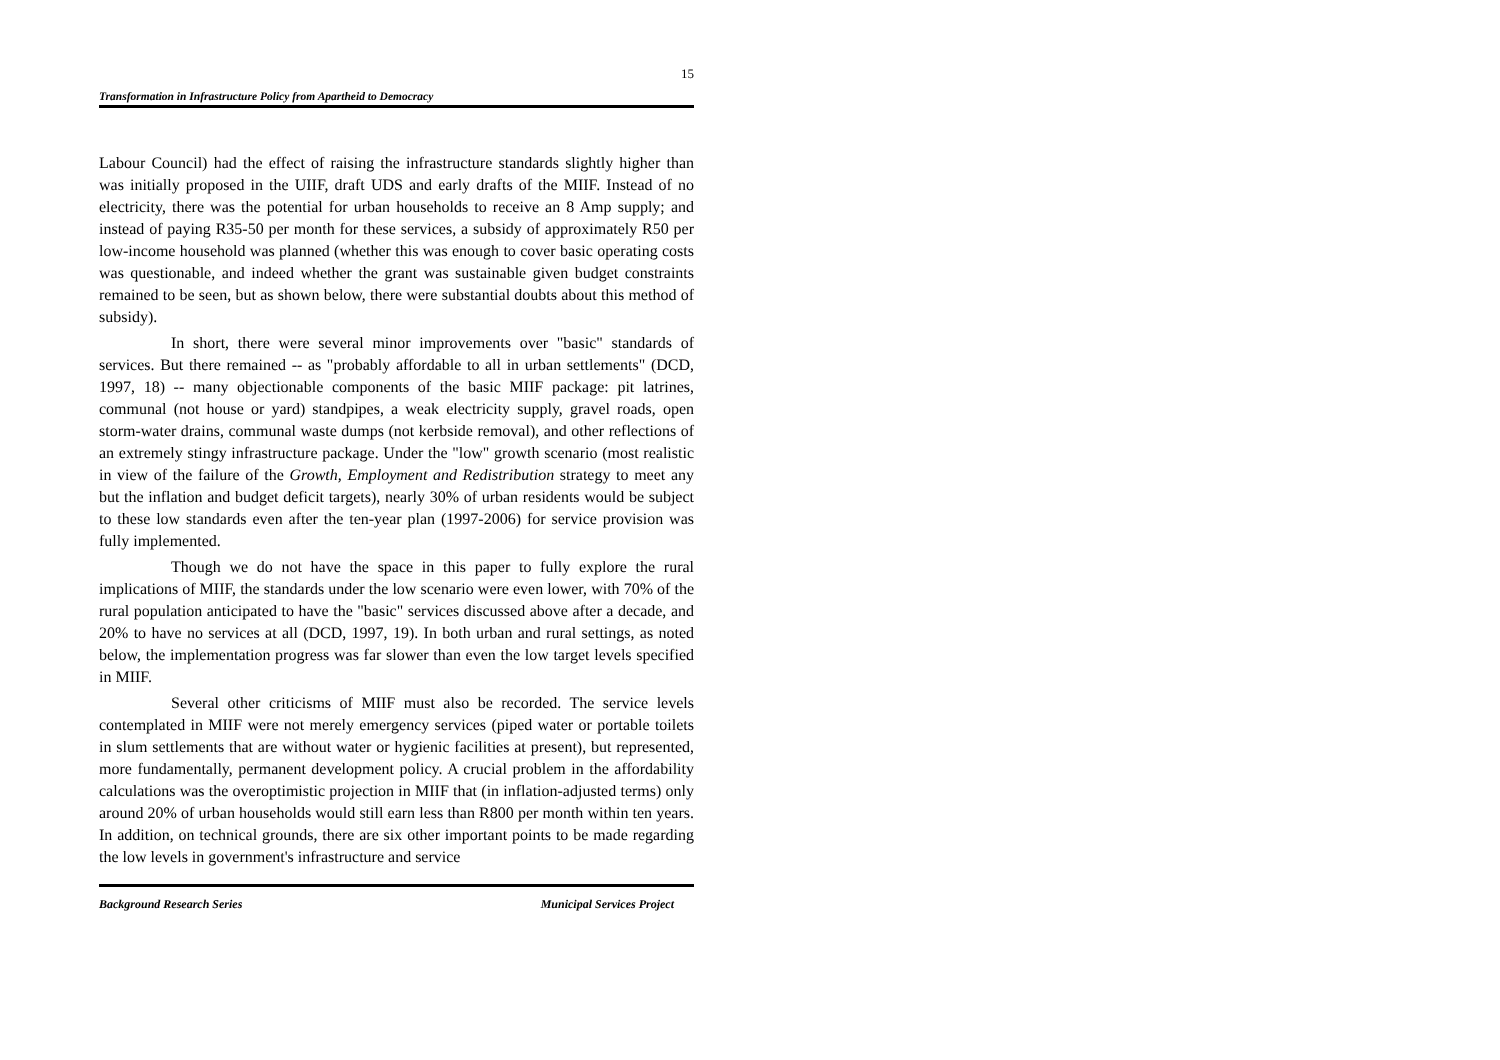15
Transformation in Infrastructure Policy from Apartheid to Democracy
Labour Council) had the effect of raising the infrastructure standards slightly higher than was initially proposed in the UIIF, draft UDS and early drafts of the MIIF. Instead of no electricity, there was the potential for urban households to receive an 8 Amp supply; and instead of paying R35-50 per month for these services, a subsidy of approximately R50 per low-income household was planned (whether this was enough to cover basic operating costs was questionable, and indeed whether the grant was sustainable given budget constraints remained to be seen, but as shown below, there were substantial doubts about this method of subsidy).
In short, there were several minor improvements over "basic" standards of services. But there remained -- as "probably affordable to all in urban settlements" (DCD, 1997, 18) -- many objectionable components of the basic MIIF package: pit latrines, communal (not house or yard) standpipes, a weak electricity supply, gravel roads, open storm-water drains, communal waste dumps (not kerbside removal), and other reflections of an extremely stingy infrastructure package. Under the "low" growth scenario (most realistic in view of the failure of the Growth, Employment and Redistribution strategy to meet any but the inflation and budget deficit targets), nearly 30% of urban residents would be subject to these low standards even after the ten-year plan (1997-2006) for service provision was fully implemented.
Though we do not have the space in this paper to fully explore the rural implications of MIIF, the standards under the low scenario were even lower, with 70% of the rural population anticipated to have the "basic" services discussed above after a decade, and 20% to have no services at all (DCD, 1997, 19). In both urban and rural settings, as noted below, the implementation progress was far slower than even the low target levels specified in MIIF.
Several other criticisms of MIIF must also be recorded. The service levels contemplated in MIIF were not merely emergency services (piped water or portable toilets in slum settlements that are without water or hygienic facilities at present), but represented, more fundamentally, permanent development policy. A crucial problem in the affordability calculations was the overoptimistic projection in MIIF that (in inflation-adjusted terms) only around 20% of urban households would still earn less than R800 per month within ten years. In addition, on technical grounds, there are six other important points to be made regarding the low levels in government's infrastructure and service
Background Research Series Municipal Services Project